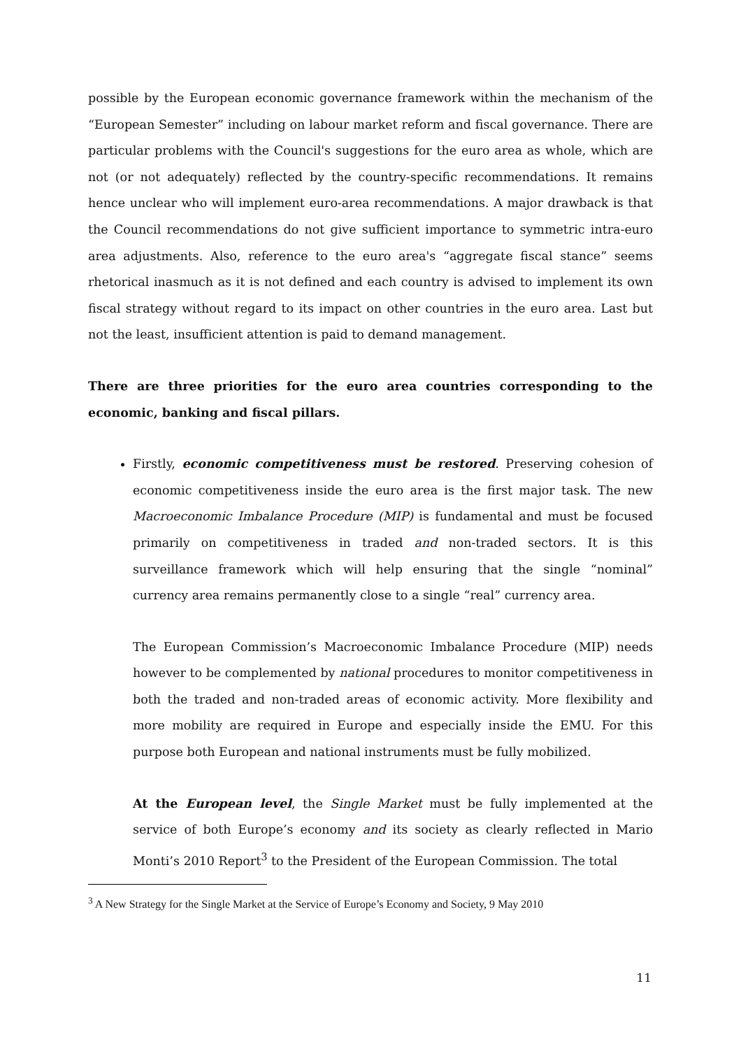possible by the European economic governance framework within the mechanism of the “European Semester” including on labour market reform and fiscal governance. There are particular problems with the Council's suggestions for the euro area as whole, which are not (or not adequately) reflected by the country-specific recommendations. It remains hence unclear who will implement euro-area recommendations. A major drawback is that the Council recommendations do not give sufficient importance to symmetric intra-euro area adjustments. Also, reference to the euro area's “aggregate fiscal stance” seems rhetorical inasmuch as it is not defined and each country is advised to implement its own fiscal strategy without regard to its impact on other countries in the euro area. Last but not the least, insufficient attention is paid to demand management.
There are three priorities for the euro area countries corresponding to the economic, banking and fiscal pillars.
Firstly, economic competitiveness must be restored. Preserving cohesion of economic competitiveness inside the euro area is the first major task. The new Macroeconomic Imbalance Procedure (MIP) is fundamental and must be focused primarily on competitiveness in traded and non-traded sectors. It is this surveillance framework which will help ensuring that the single “nominal” currency area remains permanently close to a single “real” currency area.
The European Commission’s Macroeconomic Imbalance Procedure (MIP) needs however to be complemented by national procedures to monitor competitiveness in both the traded and non-traded areas of economic activity. More flexibility and more mobility are required in Europe and especially inside the EMU. For this purpose both European and national instruments must be fully mobilized.
At the European level, the Single Market must be fully implemented at the service of both Europe’s economy and its society as clearly reflected in Mario Monti’s 2010 Report<sup>3</sup> to the President of the European Commission. The total
<sup>3</sup> A New Strategy for the Single Market at the Service of Europe’s Economy and Society, 9 May 2010
11